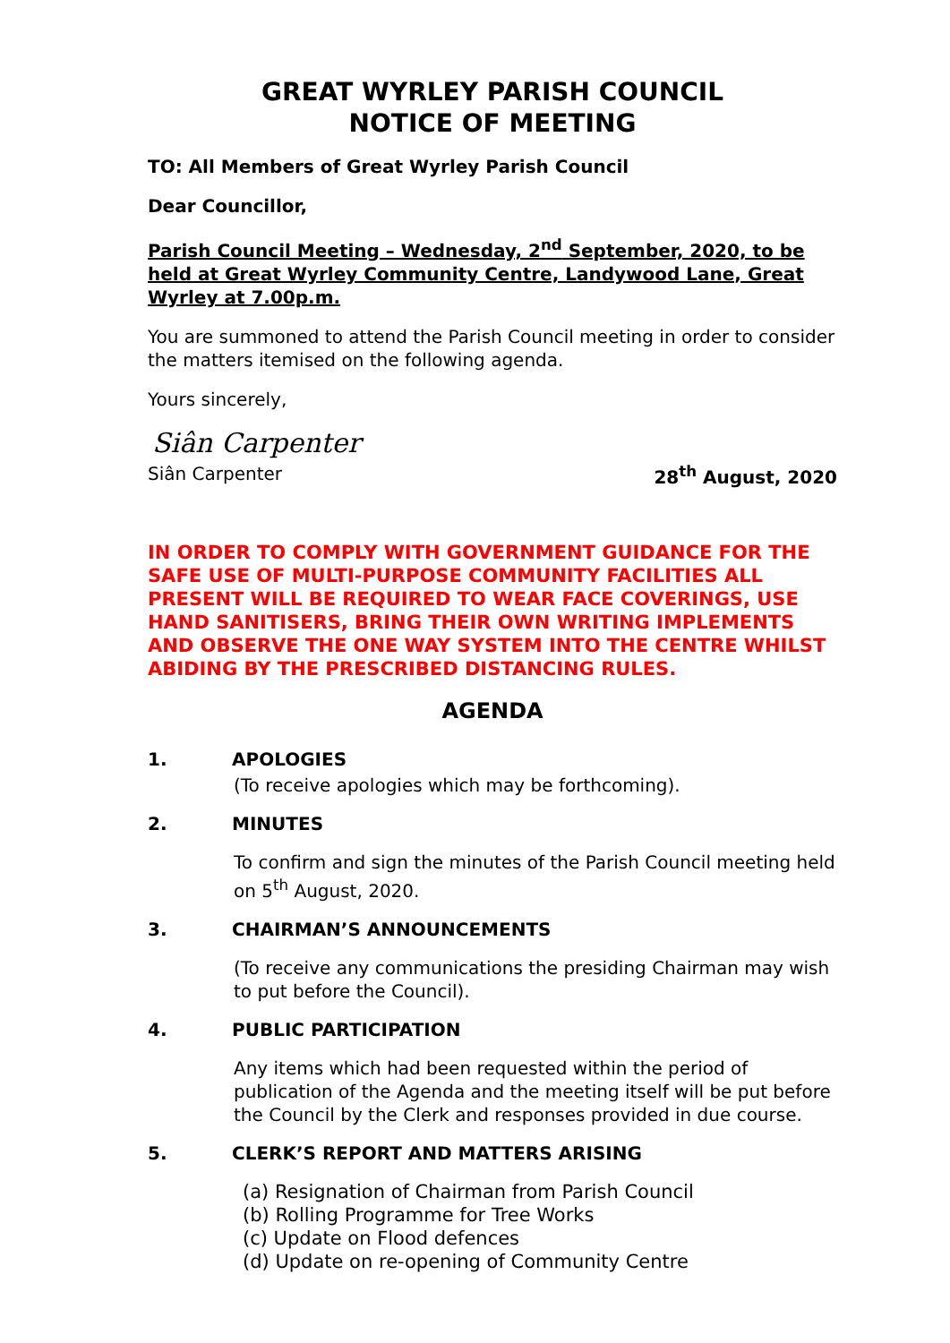GREAT WYRLEY PARISH COUNCIL
NOTICE OF MEETING
TO: All Members of Great Wyrley Parish Council
Dear Councillor,
Parish Council Meeting – Wednesday, 2<sup>nd</sup> September, 2020, to be held at Great Wyrley Community Centre, Landywood Lane, Great Wyrley at 7.00p.m.
You are summoned to attend the Parish Council meeting in order to consider the matters itemised on the following agenda.
Yours sincerely,
Siân Carpenter
Siân Carpenter 28<sup>th</sup> August, 2020
IN ORDER TO COMPLY WITH GOVERNMENT GUIDANCE FOR THE SAFE USE OF MULTI-PURPOSE COMMUNITY FACILITIES ALL PRESENT WILL BE REQUIRED TO WEAR FACE COVERINGS, USE HAND SANITISERS, BRING THEIR OWN WRITING IMPLEMENTS AND OBSERVE THE ONE WAY SYSTEM INTO THE CENTRE WHILST ABIDING BY THE PRESCRIBED DISTANCING RULES.
AGENDA
1. APOLOGIES
(To receive apologies which may be forthcoming).
2. MINUTES
To confirm and sign the minutes of the Parish Council meeting held on 5<sup>th</sup> August, 2020.
3. CHAIRMAN’S ANNOUNCEMENTS
(To receive any communications the presiding Chairman may wish to put before the Council).
4. PUBLIC PARTICIPATION
Any items which had been requested within the period of publication of the Agenda and the meeting itself will be put before the Council by the Clerk and responses provided in due course.
5. CLERK’S REPORT AND MATTERS ARISING
(a) Resignation of Chairman from Parish Council
(b) Rolling Programme for Tree Works
(c) Update on Flood defences
(d) Update on re-opening of Community Centre